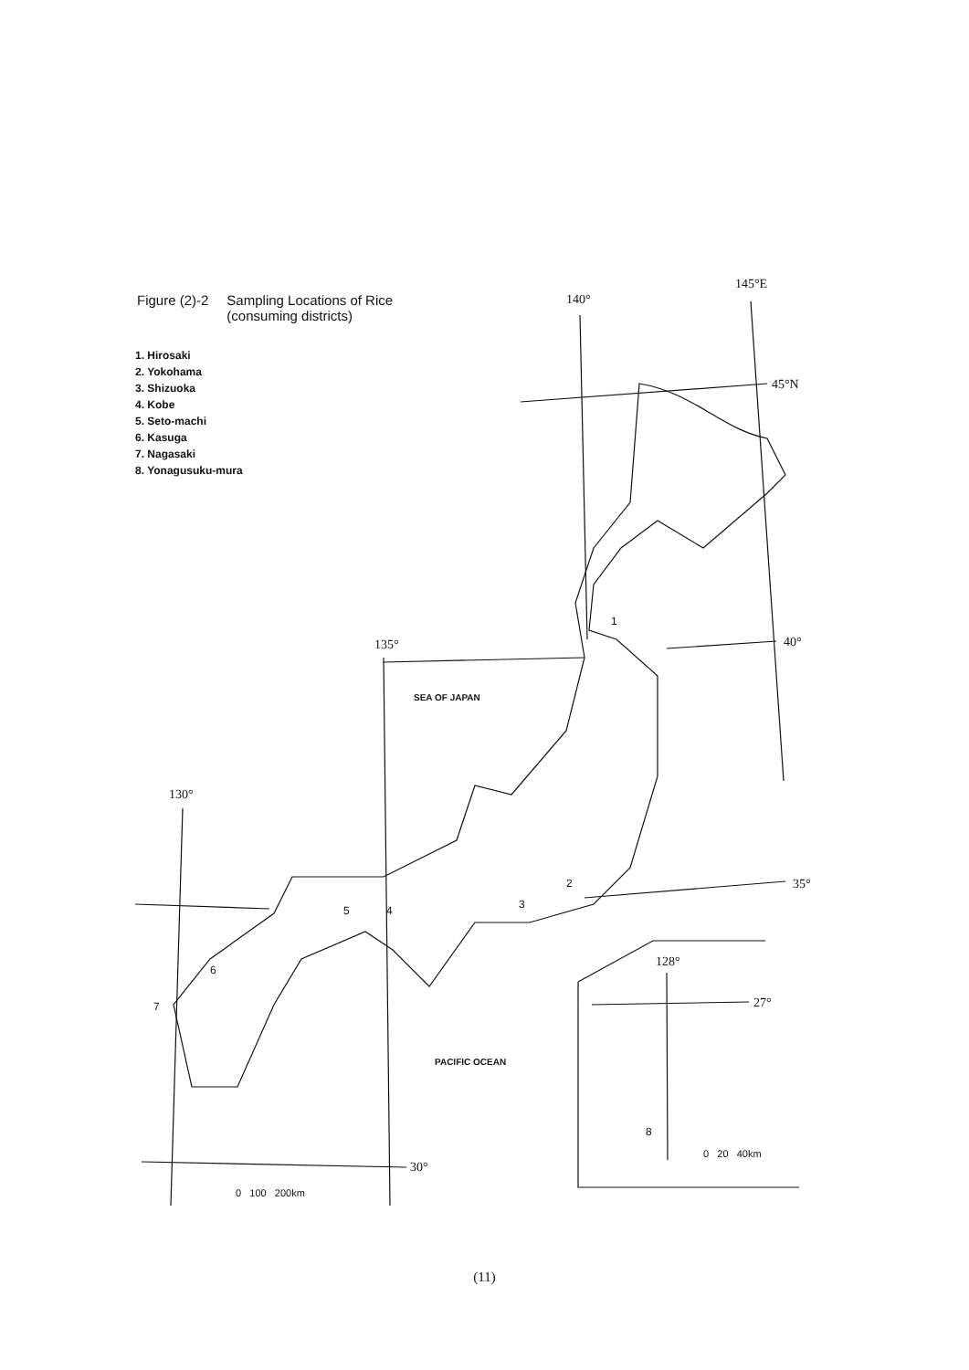Figure (2)-2 Sampling Locations of Rice
(consuming districts)
1. Hirosaki
2. Yokohama
3. Shizuoka
4. Kobe
5. Seto-machi
6. Kasuga
7. Nagasaki
8. Yonagusuku-mura
145°E
140°
45°N
40°
135°
SEA OF JAPAN
130°
35°
1
2
3
4
5
6
7
128°
27°
PACIFIC OCEAN
8
0 20 40km
30°
0 100 200km
(11)